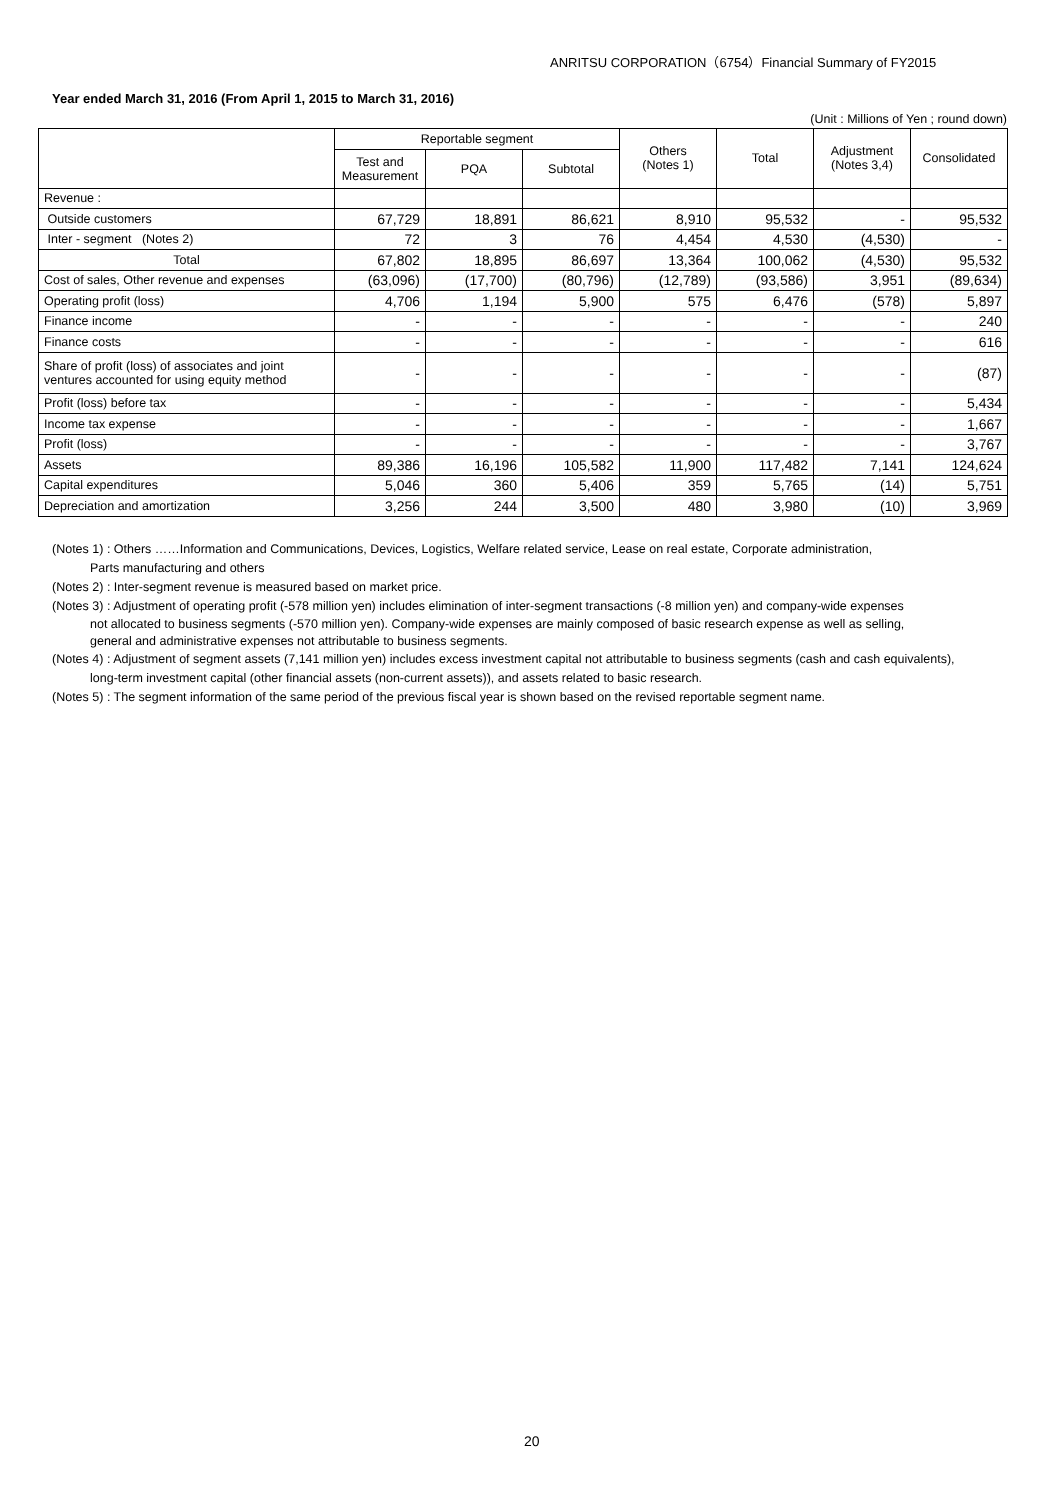ANRITSU CORPORATION（6754）Financial Summary of FY2015
Year ended March 31, 2016 (From April 1, 2015 to March 31, 2016)
(Unit : Millions of Yen ; round down)
| | Reportable segment | | | Others (Notes 1) | Total | Adjustment (Notes 3,4) | Consolidated |
| --- | --- | --- | --- | --- | --- | --- | --- |
| | Test and Measurement | PQA | Subtotal | | | | |
| Revenue : | | | | | | | |
| Outside customers | 67,729 | 18,891 | 86,621 | 8,910 | 95,532 | - | 95,532 |
| Inter - segment (Notes 2) | 72 | 3 | 76 | 4,454 | 4,530 | (4,530) | - |
| Total | 67,802 | 18,895 | 86,697 | 13,364 | 100,062 | (4,530) | 95,532 |
| Cost of sales, Other revenue and expenses | (63,096) | (17,700) | (80,796) | (12,789) | (93,586) | 3,951 | (89,634) |
| Operating profit (loss) | 4,706 | 1,194 | 5,900 | 575 | 6,476 | (578) | 5,897 |
| Finance income | - | - | - | - | - | - | 240 |
| Finance costs | - | - | - | - | - | - | 616 |
| Share of profit (loss) of associates and joint ventures accounted for using equity method | - | - | - | - | - | - | (87) |
| Profit (loss) before tax | - | - | - | - | - | - | 5,434 |
| Income tax expense | - | - | - | - | - | - | 1,667 |
| Profit (loss) | - | - | - | - | - | - | 3,767 |
| Assets | 89,386 | 16,196 | 105,582 | 11,900 | 117,482 | 7,141 | 124,624 |
| Capital expenditures | 5,046 | 360 | 5,406 | 359 | 5,765 | (14) | 5,751 |
| Depreciation and amortization | 3,256 | 244 | 3,500 | 480 | 3,980 | (10) | 3,969 |
(Notes 1) : Others ……Information and Communications, Devices, Logistics, Welfare related service, Lease on real estate, Corporate administration,
Parts manufacturing and others
(Notes 2) : Inter-segment revenue is measured based on market price.
(Notes 3) : Adjustment of operating profit (-578 million yen) includes elimination of inter-segment transactions (-8 million yen) and company-wide expenses
not allocated to business segments (-570 million yen). Company-wide expenses are mainly composed of basic research expense as well as selling,
general and administrative expenses not attributable to business segments.
(Notes 4) : Adjustment of segment assets (7,141 million yen) includes excess investment capital not attributable to business segments (cash and cash equivalents),
long-term investment capital (other financial assets (non-current assets)), and assets related to basic research.
(Notes 5) : The segment information of the same period of the previous fiscal year is shown based on the revised reportable segment name.
20